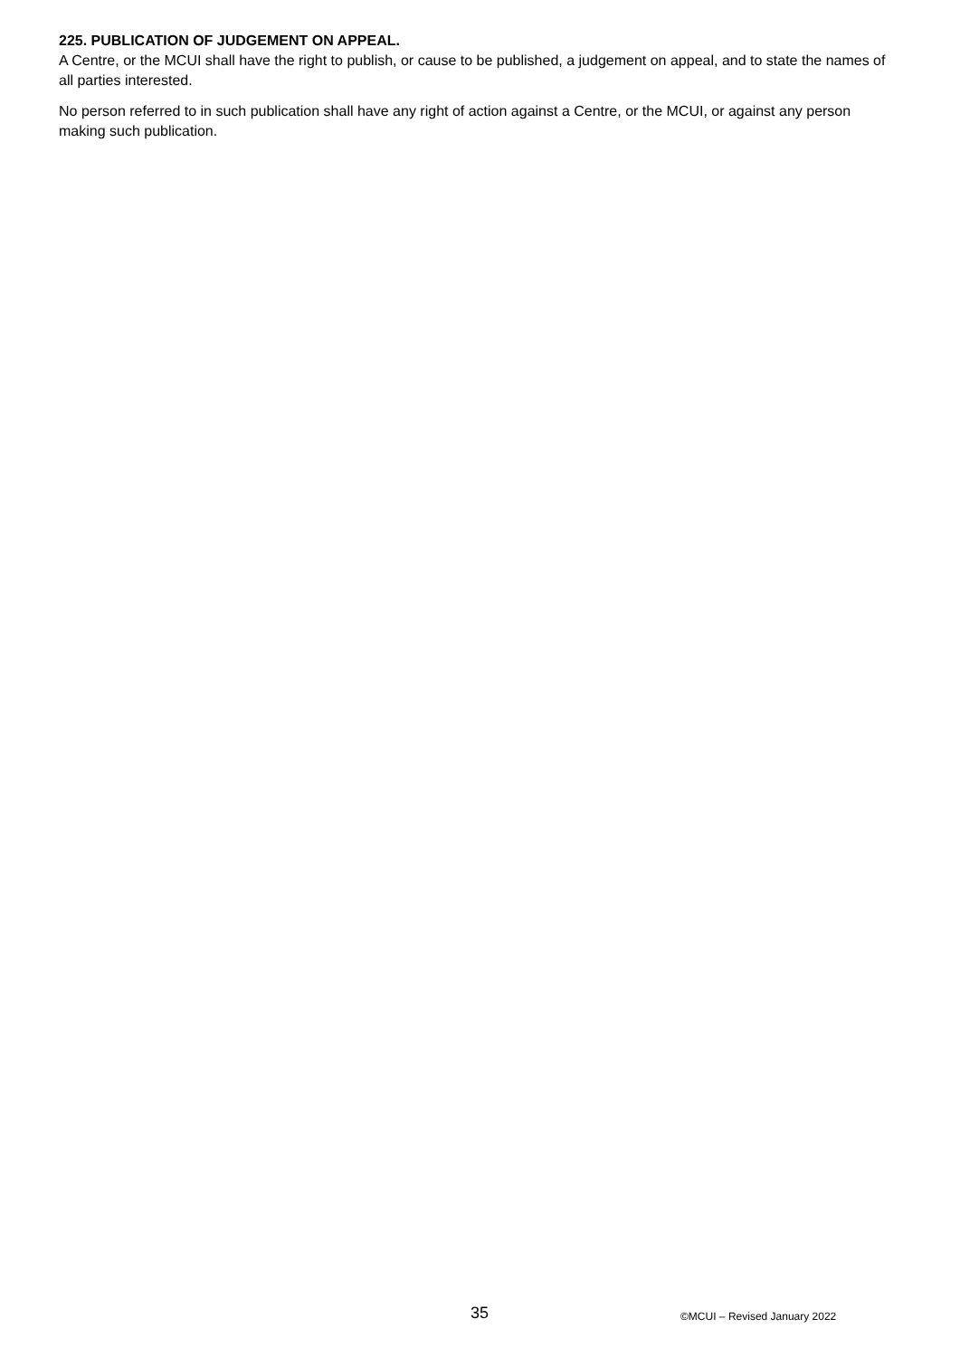225. PUBLICATION OF JUDGEMENT ON APPEAL.
A Centre, or the MCUI shall have the right to publish, or cause to be published, a judgement on appeal, and to state the names of all parties interested.
No person referred to in such publication shall have any right of action against a Centre, or the MCUI, or against any person making such publication.
35 ©MCUI – Revised January 2022